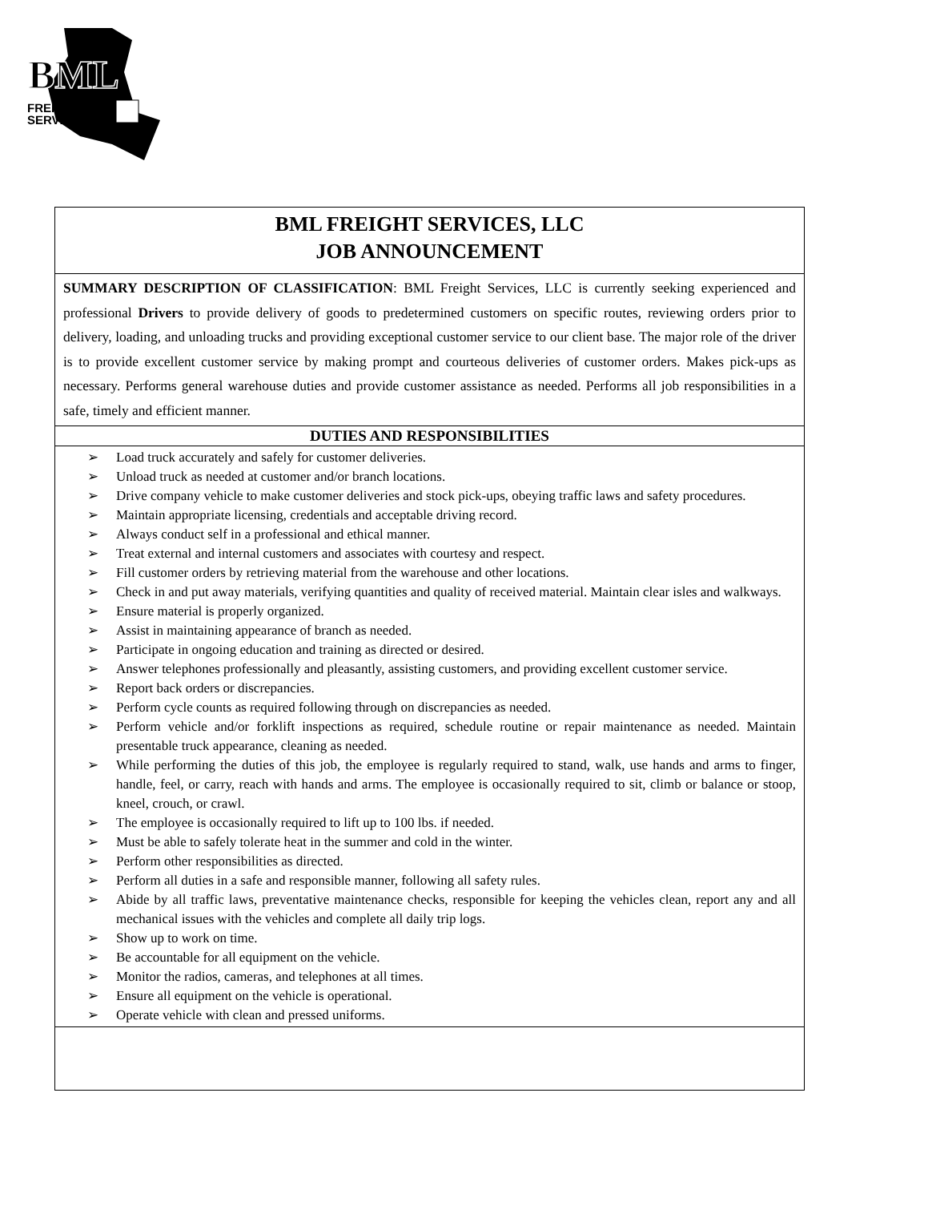BML
FREIGHT
SERVICES
BML FREIGHT SERVICES, LLC
JOB ANNOUNCEMENT
SUMMARY DESCRIPTION OF CLASSIFICATION: BML Freight Services, LLC is currently seeking experienced and professional Drivers to provide delivery of goods to predetermined customers on specific routes, reviewing orders prior to delivery, loading, and unloading trucks and providing exceptional customer service to our client base. The major role of the driver is to provide excellent customer service by making prompt and courteous deliveries of customer orders. Makes pick-ups as necessary. Performs general warehouse duties and provide customer assistance as needed. Performs all job responsibilities in a safe, timely and efficient manner.
DUTIES AND RESPONSIBILITIES
➢ Load truck accurately and safely for customer deliveries.
➢ Unload truck as needed at customer and/or branch locations.
➢ Drive company vehicle to make customer deliveries and stock pick-ups, obeying traffic laws and safety procedures.
➢ Maintain appropriate licensing, credentials and acceptable driving record.
➢ Always conduct self in a professional and ethical manner.
➢ Treat external and internal customers and associates with courtesy and respect.
➢ Fill customer orders by retrieving material from the warehouse and other locations.
➢ Check in and put away materials, verifying quantities and quality of received material. Maintain clear isles and walkways.
➢ Ensure material is properly organized.
➢ Assist in maintaining appearance of branch as needed.
➢ Participate in ongoing education and training as directed or desired.
➢ Answer telephones professionally and pleasantly, assisting customers, and providing excellent customer service.
➢ Report back orders or discrepancies.
➢ Perform cycle counts as required following through on discrepancies as needed.
➢ Perform vehicle and/or forklift inspections as required, schedule routine or repair maintenance as needed. Maintain presentable truck appearance, cleaning as needed.
➢ While performing the duties of this job, the employee is regularly required to stand, walk, use hands and arms to finger, handle, feel, or carry, reach with hands and arms. The employee is occasionally required to sit, climb or balance or stoop, kneel, crouch, or crawl.
➢ The employee is occasionally required to lift up to 100 lbs. if needed.
➢ Must be able to safely tolerate heat in the summer and cold in the winter.
➢ Perform other responsibilities as directed.
➢ Perform all duties in a safe and responsible manner, following all safety rules.
➢ Abide by all traffic laws, preventative maintenance checks, responsible for keeping the vehicles clean, report any and all mechanical issues with the vehicles and complete all daily trip logs.
➢ Show up to work on time.
➢ Be accountable for all equipment on the vehicle.
➢ Monitor the radios, cameras, and telephones at all times.
➢ Ensure all equipment on the vehicle is operational.
➢ Operate vehicle with clean and pressed uniforms.